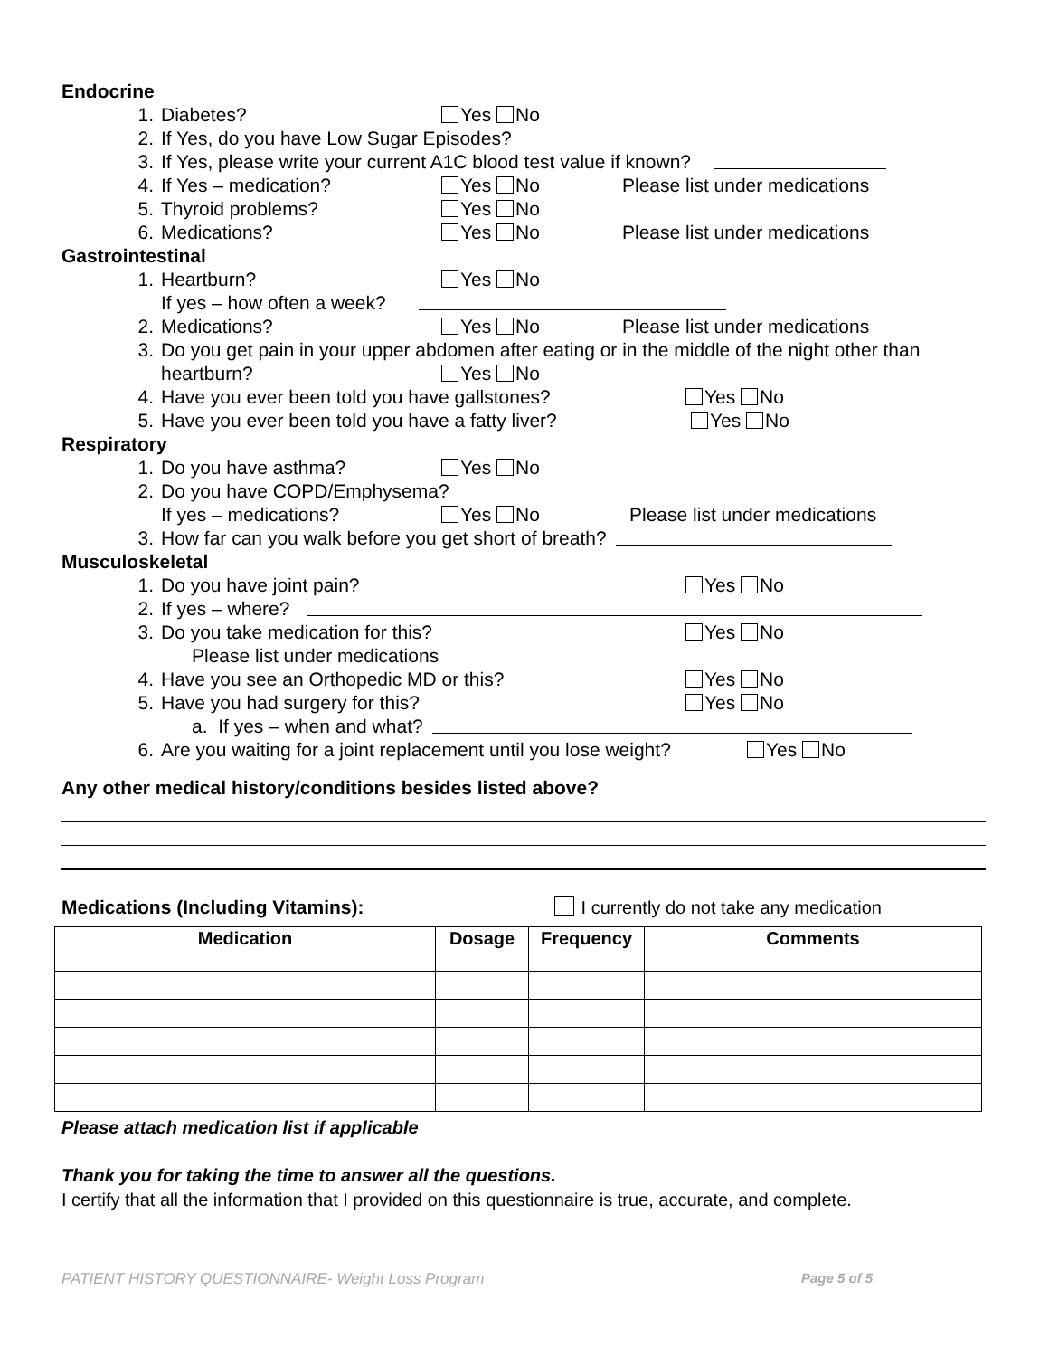Endocrine
1. Diabetes? Yes No
2. If Yes, do you have Low Sugar Episodes?
3. If Yes, please write your current A1C blood test value if known?
4. If Yes – medication? Yes No Please list under medications
5. Thyroid problems? Yes No
6. Medications? Yes No Please list under medications
Gastrointestinal
1. Heartburn? Yes No
If yes – how often a week?
2. Medications? Yes No Please list under medications
3. Do you get pain in your upper abdomen after eating or in the middle of the night other than
heartburn? Yes No
4. Have you ever been told you have gallstones? Yes No
5. Have you ever been told you have a fatty liver? Yes No
Respiratory
1. Do you have asthma? Yes No
2. Do you have COPD/Emphysema?
If yes – medications? Yes No Please list under medications
3. How far can you walk before you get short of breath?
Musculoskeletal
1. Do you have joint pain? Yes No
2. If yes – where?
3. Do you take medication for this? Yes No
Please list under medications
4. Have you see an Orthopedic MD or this? Yes No
5. Have you had surgery for this? Yes No
a. If yes – when and what?
6. Are you waiting for a joint replacement until you lose weight? Yes No
Any other medical history/conditions besides listed above?
Medications (Including Vitamins):
I currently do not take any medication
| Medication | Dosage | Frequency | Comments |
| --- | --- | --- | --- |
Please attach medication list if applicable
Thank you for taking the time to answer all the questions.
I certify that all the information that I provided on this questionnaire is true, accurate, and complete.
PATIENT HISTORY QUESTIONNAIRE- Weight Loss Program Page 5 of 5